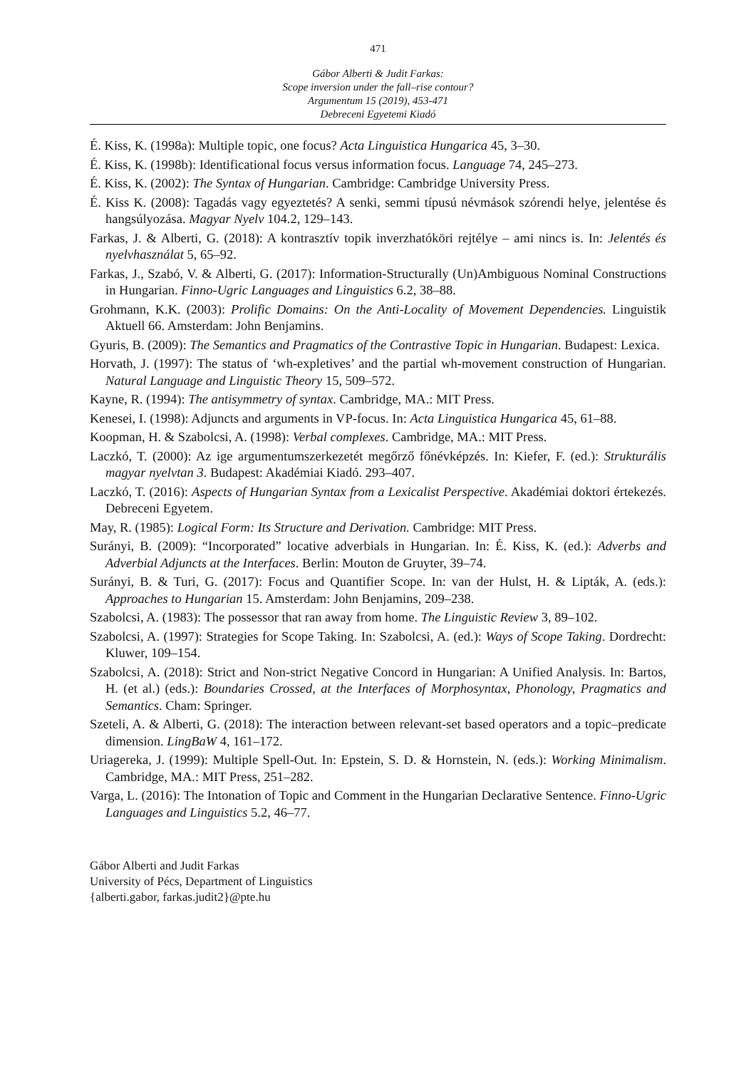471
Gábor Alberti & Judit Farkas:
Scope inversion under the fall–rise contour?
Argumentum 15 (2019), 453-471
Debreceni Egyetemi Kiadó
É. Kiss, K. (1998a): Multiple topic, one focus? Acta Linguistica Hungarica 45, 3–30.
É. Kiss, K. (1998b): Identificational focus versus information focus. Language 74, 245–273.
É. Kiss, K. (2002): The Syntax of Hungarian. Cambridge: Cambridge University Press.
É. Kiss K. (2008): Tagadás vagy egyeztetés? A senki, semmi típusú névmások szórendi helye, jelentése és hangsúlyozása. Magyar Nyelv 104.2, 129–143.
Farkas, J. & Alberti, G. (2018): A kontrasztív topik inverzhatóköri rejtélye – ami nincs is. In: Jelentés és nyelvhasználat 5, 65–92.
Farkas, J., Szabó, V. & Alberti, G. (2017): Information-Structurally (Un)Ambiguous Nominal Constructions in Hungarian. Finno-Ugric Languages and Linguistics 6.2, 38–88.
Grohmann, K.K. (2003): Prolific Domains: On the Anti-Locality of Movement Dependencies. Linguistik Aktuell 66. Amsterdam: John Benjamins.
Gyuris, B. (2009): The Semantics and Pragmatics of the Contrastive Topic in Hungarian. Budapest: Lexica.
Horvath, J. (1997): The status of ‘wh-expletives’ and the partial wh-movement construction of Hungarian. Natural Language and Linguistic Theory 15, 509–572.
Kayne, R. (1994): The antisymmetry of syntax. Cambridge, MA.: MIT Press.
Kenesei, I. (1998): Adjuncts and arguments in VP-focus. In: Acta Linguistica Hungarica 45, 61–88.
Koopman, H. & Szabolcsi, A. (1998): Verbal complexes. Cambridge, MA.: MIT Press.
Laczkó, T. (2000): Az ige argumentumszerkezetét megőrző főnévképzés. In: Kiefer, F. (ed.): Strukturális magyar nyelvtan 3. Budapest: Akadémiai Kiadó. 293–407.
Laczkó, T. (2016): Aspects of Hungarian Syntax from a Lexicalist Perspective. Akadémiai doktori értekezés. Debreceni Egyetem.
May, R. (1985): Logical Form: Its Structure and Derivation. Cambridge: MIT Press.
Surányi, B. (2009): “Incorporated” locative adverbials in Hungarian. In: É. Kiss, K. (ed.): Adverbs and Adverbial Adjuncts at the Interfaces. Berlin: Mouton de Gruyter, 39–74.
Surányi, B. & Turi, G. (2017): Focus and Quantifier Scope. In: van der Hulst, H. & Lipták, A. (eds.): Approaches to Hungarian 15. Amsterdam: John Benjamins, 209–238.
Szabolcsi, A. (1983): The possessor that ran away from home. The Linguistic Review 3, 89–102.
Szabolcsi, A. (1997): Strategies for Scope Taking. In: Szabolcsi, A. (ed.): Ways of Scope Taking. Dordrecht: Kluwer, 109–154.
Szabolcsi, A. (2018): Strict and Non-strict Negative Concord in Hungarian: A Unified Analysis. In: Bartos, H. (et al.) (eds.): Boundaries Crossed, at the Interfaces of Morphosyntax, Phonology, Pragmatics and Semantics. Cham: Springer.
Szeteli, A. & Alberti, G. (2018): The interaction between relevant-set based operators and a topic–predicate dimension. LingBaW 4, 161–172.
Uriagereka, J. (1999): Multiple Spell-Out. In: Epstein, S. D. & Hornstein, N. (eds.): Working Minimalism. Cambridge, MA.: MIT Press, 251–282.
Varga, L. (2016): The Intonation of Topic and Comment in the Hungarian Declarative Sentence. Finno-Ugric Languages and Linguistics 5.2, 46–77.
Gábor Alberti and Judit Farkas
University of Pécs, Department of Linguistics
{alberti.gabor, farkas.judit2}@pte.hu